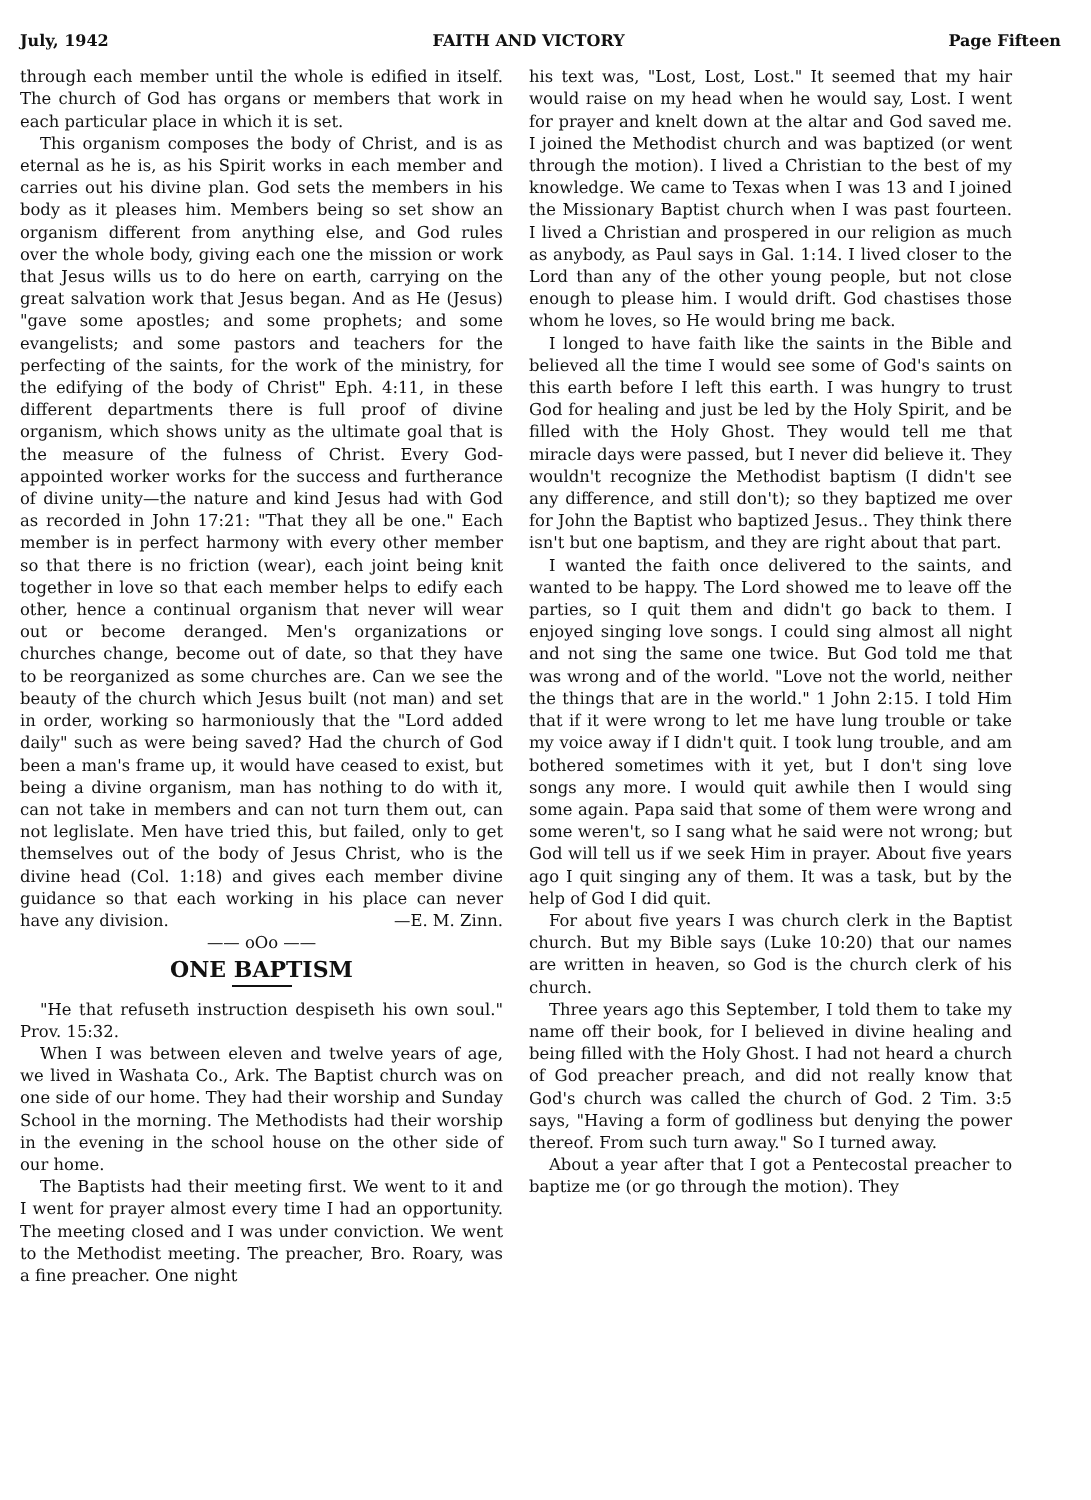July, 1942 FAITH AND VICTORY Page Fifteen
through each member until the whole is edified in itself. The church of God has organs or members that work in each particular place in which it is set.
This organism composes the body of Christ, and is as eternal as he is, as his Spirit works in each member and carries out his divine plan. God sets the members in his body as it pleases him. Members being so set show an organism different from anything else, and God rules over the whole body, giving each one the mission or work that Jesus wills us to do here on earth, carrying on the great salvation work that Jesus began. And as He (Jesus) "gave some apostles; and some prophets; and some evangelists; and some pastors and teachers for the perfecting of the saints, for the work of the ministry, for the edifying of the body of Christ" Eph. 4:11, in these different departments there is full proof of divine organism, which shows unity as the ultimate goal that is the measure of the fulness of Christ. Every God-appointed worker works for the success and furtherance of divine unity—the nature and kind Jesus had with God as recorded in John 17:21: "That they all be one." Each member is in perfect harmony with every other member so that there is no friction (wear), each joint being knit together in love so that each member helps to edify each other, hence a continual organism that never will wear out or become deranged. Men's organizations or churches change, become out of date, so that they have to be reorganized as some churches are. Can we see the beauty of the church which Jesus built (not man) and set in order, working so harmoniously that the "Lord added daily" such as were being saved? Had the church of God been a man's frame up, it would have ceased to exist, but being a divine organism, man has nothing to do with it, can not take in members and can not turn them out, can not leglislate. Men have tried this, but failed, only to get themselves out of the body of Jesus Christ, who is the divine head (Col. 1:18) and gives each member divine guidance so that each working in his place can never have any division. —E. M. Zinn.
—— oOo ——
ONE BAPTISM
"He that refuseth instruction despiseth his own soul." Prov. 15:32.
When I was between eleven and twelve years of age, we lived in Washata Co., Ark. The Baptist church was on one side of our home. They had their worship and Sunday School in the morning. The Methodists had their worship in the evening in the school house on the other side of our home.
The Baptists had their meeting first. We went to it and I went for prayer almost every time I had an opportunity. The meeting closed and I was under conviction. We went to the Methodist meeting. The preacher, Bro. Roary, was a fine preacher. One night
his text was, "Lost, Lost, Lost." It seemed that my hair would raise on my head when he would say, Lost. I went for prayer and knelt down at the altar and God saved me. I joined the Methodist church and was baptized (or went through the motion). I lived a Christian to the best of my knowledge. We came to Texas when I was 13 and I joined the Missionary Baptist church when I was past fourteen. I lived a Christian and prospered in our religion as much as anybody, as Paul says in Gal. 1:14. I lived closer to the Lord than any of the other young people, but not close enough to please him. I would drift. God chastises those whom he loves, so He would bring me back.
I longed to have faith like the saints in the Bible and believed all the time I would see some of God's saints on this earth before I left this earth. I was hungry to trust God for healing and just be led by the Holy Spirit, and be filled with the Holy Ghost. They would tell me that miracle days were passed, but I never did believe it. They wouldn't recognize the Methodist baptism (I didn't see any difference, and still don't); so they baptized me over for John the Baptist who baptized Jesus.. They think there isn't but one baptism, and they are right about that part.
I wanted the faith once delivered to the saints, and wanted to be happy. The Lord showed me to leave off the parties, so I quit them and didn't go back to them. I enjoyed singing love songs. I could sing almost all night and not sing the same one twice. But God told me that was wrong and of the world. "Love not the world, neither the things that are in the world." 1 John 2:15. I told Him that if it were wrong to let me have lung trouble or take my voice away if I didn't quit. I took lung trouble, and am bothered sometimes with it yet, but I don't sing love songs any more. I would quit awhile then I would sing some again. Papa said that some of them were wrong and some weren't, so I sang what he said were not wrong; but God will tell us if we seek Him in prayer. About five years ago I quit singing any of them. It was a task, but by the help of God I did quit.
For about five years I was church clerk in the Baptist church. But my Bible says (Luke 10:20) that our names are written in heaven, so God is the church clerk of his church.
Three years ago this September, I told them to take my name off their book, for I believed in divine healing and being filled with the Holy Ghost. I had not heard a church of God preacher preach, and did not really know that God's church was called the church of God. 2 Tim. 3:5 says, "Having a form of godliness but denying the power thereof. From such turn away." So I turned away.
About a year after that I got a Pentecostal preacher to baptize me (or go through the motion). They